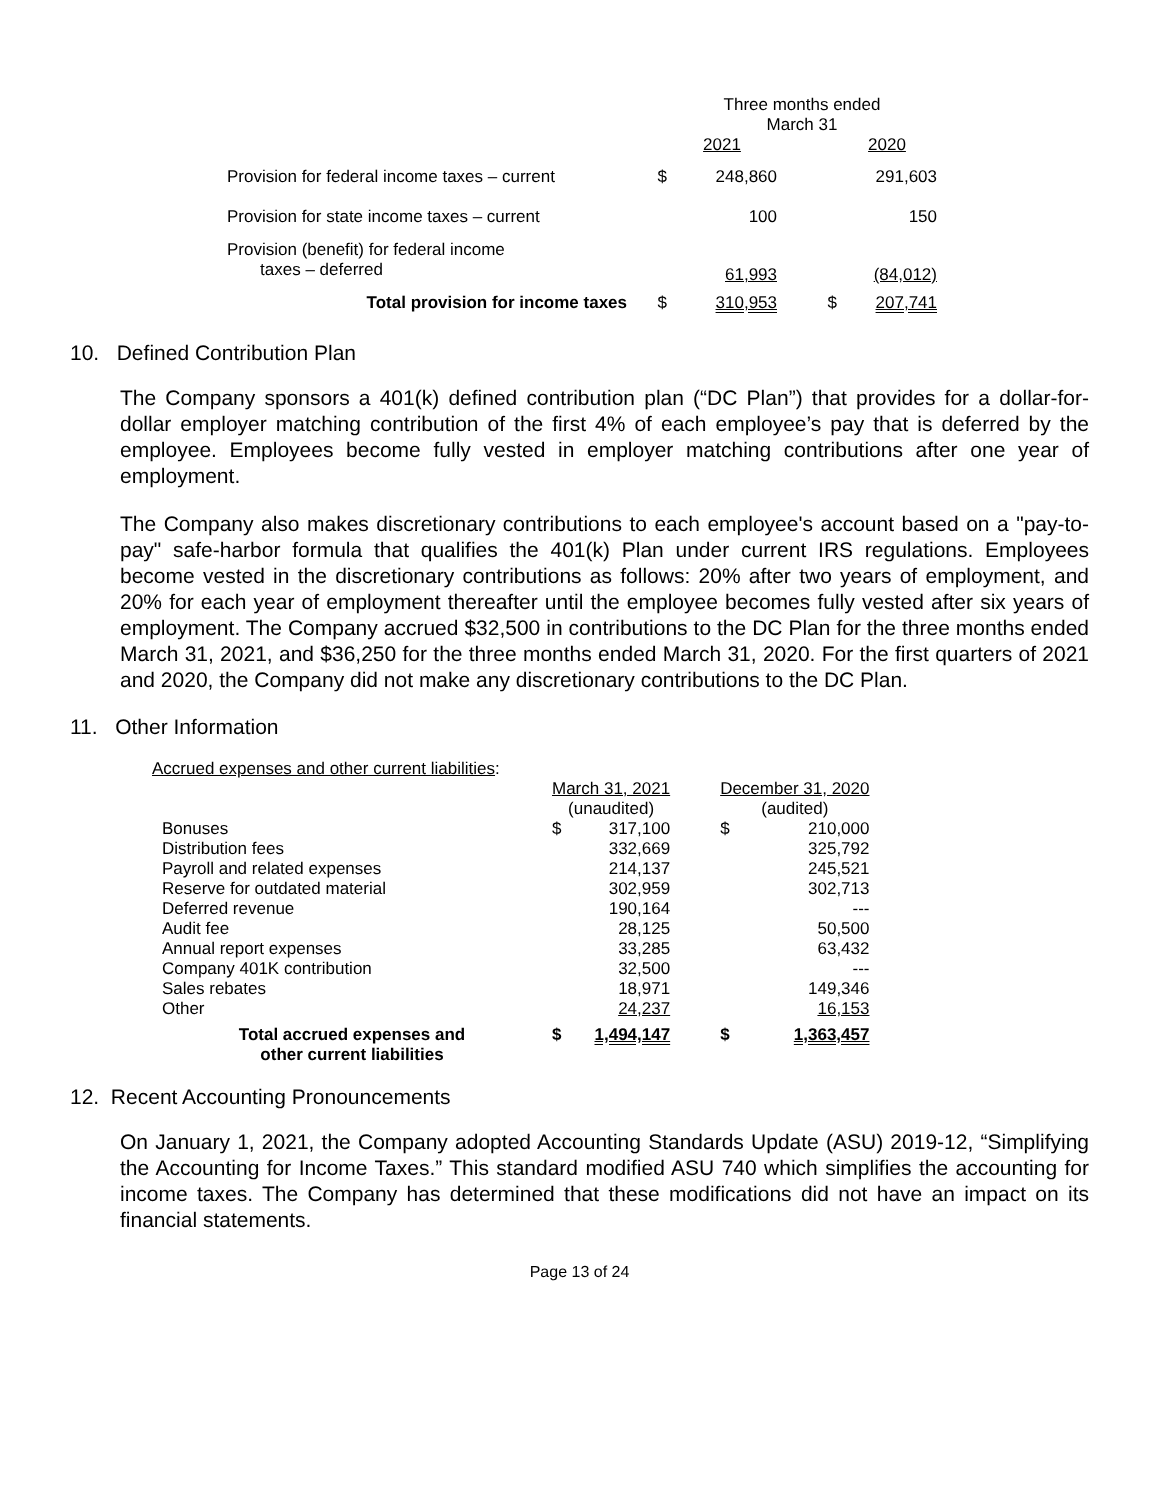| | | Three months ended March 31 | | |
| | | 2021 | | 2020 |
| Provision for federal income taxes – current | $ | 248,860 | | 291,603 |
| Provision for state income taxes – current | | 100 | | 150 |
| Provision (benefit) for federal income taxes – deferred | | 61,993 | | (84,012) |
| Total provision for income taxes | $ | 310,953 | $ | 207,741 |
10. Defined Contribution Plan
The Company sponsors a 401(k) defined contribution plan (“DC Plan”) that provides for a dollar-for-dollar employer matching contribution of the first 4% of each employee’s pay that is deferred by the employee. Employees become fully vested in employer matching contributions after one year of employment.
The Company also makes discretionary contributions to each employee's account based on a "pay-to-pay" safe-harbor formula that qualifies the 401(k) Plan under current IRS regulations. Employees become vested in the discretionary contributions as follows: 20% after two years of employment, and 20% for each year of employment thereafter until the employee becomes fully vested after six years of employment. The Company accrued $32,500 in contributions to the DC Plan for the three months ended March 31, 2021, and $36,250 for the three months ended March 31, 2020. For the first quarters of 2021 and 2020, the Company did not make any discretionary contributions to the DC Plan.
11. Other Information
Accrued expenses and other current liabilities:
| | March 31, 2021 | | | December 31, 2020 | |
| | (unaudited) | | | (audited) | |
| Bonuses | $ | 317,100 | | $ | 210,000 |
| Distribution fees | | 332,669 | | | 325,792 |
| Payroll and related expenses | | 214,137 | | | 245,521 |
| Reserve for outdated material | | 302,959 | | | 302,713 |
| Deferred revenue | | 190,164 | | | --- |
| Audit fee | | 28,125 | | | 50,500 |
| Annual report expenses | | 33,285 | | | 63,432 |
| Company 401K contribution | | 32,500 | | | --- |
| Sales rebates | | 18,971 | | | 149,346 |
| Other | | 24,237 | | | 16,153 |
| Total accrued expenses and other current liabilities | $ | 1,494,147 | | $ | 1,363,457 |
12. Recent Accounting Pronouncements
On January 1, 2021, the Company adopted Accounting Standards Update (ASU) 2019-12, “Simplifying the Accounting for Income Taxes.” This standard modified ASU 740 which simplifies the accounting for income taxes. The Company has determined that these modifications did not have an impact on its financial statements.
Page 13 of 24